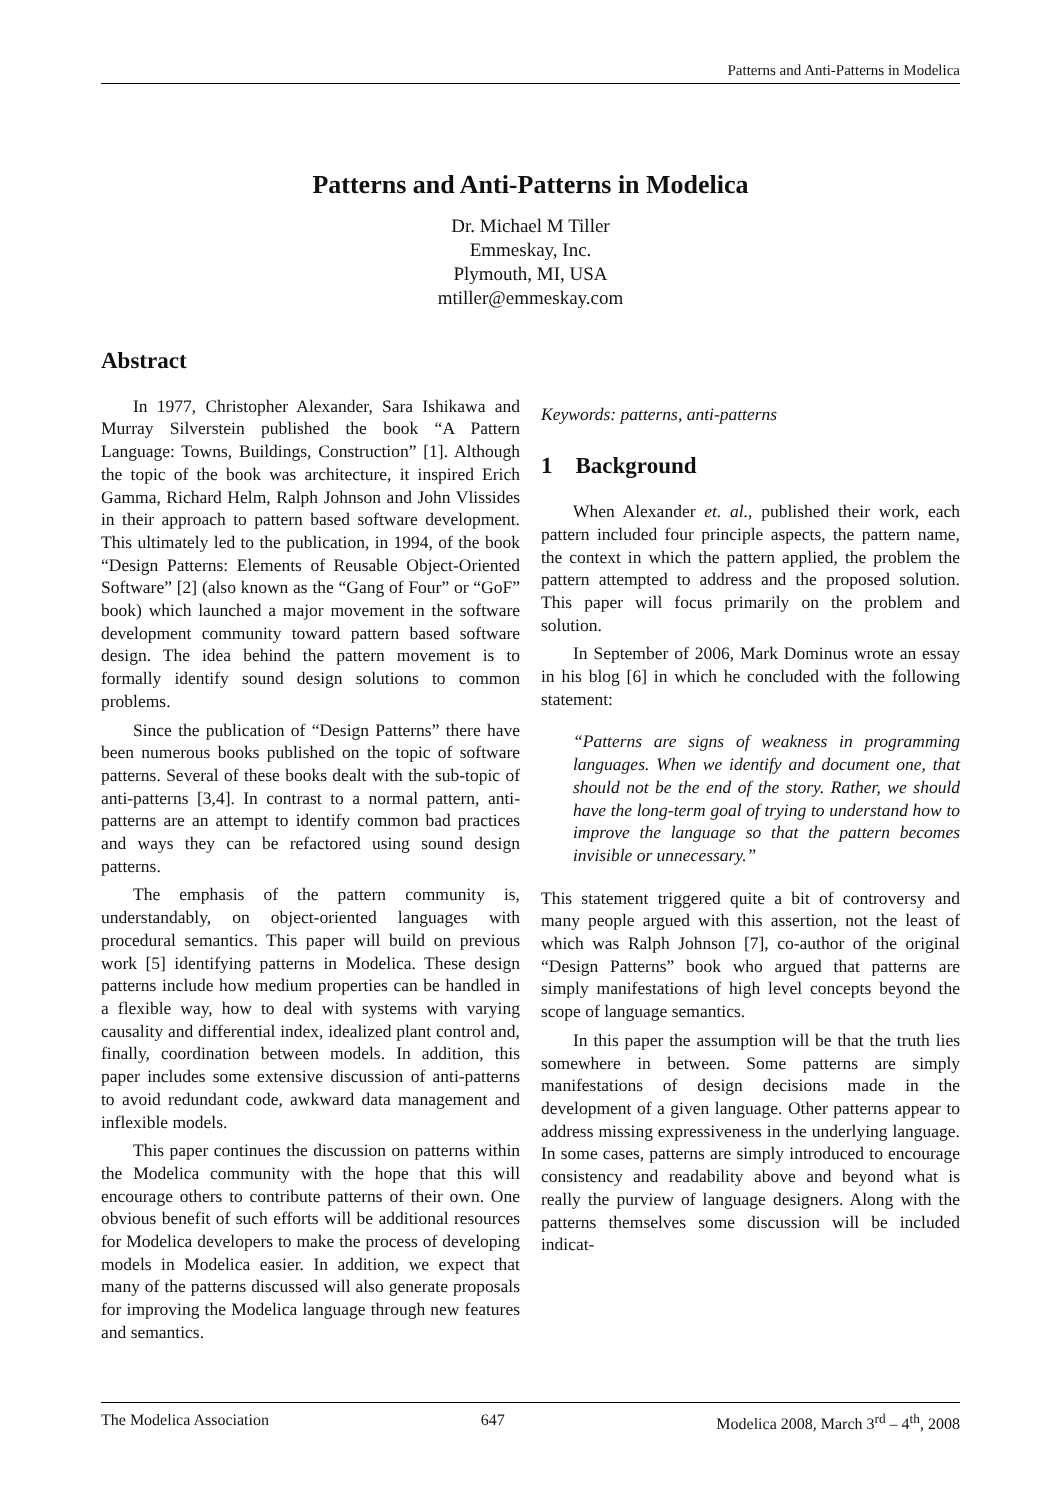Patterns and Anti-Patterns in Modelica
Patterns and Anti-Patterns in Modelica
Dr. Michael M Tiller
Emmeskay, Inc.
Plymouth, MI, USA
mtiller@emmeskay.com
Abstract
In 1977, Christopher Alexander, Sara Ishikawa and Murray Silverstein published the book “A Pattern Language: Towns, Buildings, Construction” [1]. Although the topic of the book was architecture, it inspired Erich Gamma, Richard Helm, Ralph Johnson and John Vlissides in their approach to pattern based software development. This ultimately led to the publication, in 1994, of the book “Design Patterns: Elements of Reusable Object-Oriented Software” [2] (also known as the “Gang of Four” or “GoF” book) which launched a major movement in the software development community toward pattern based software design. The idea behind the pattern movement is to formally identify sound design solutions to common problems.
Since the publication of “Design Patterns” there have been numerous books published on the topic of software patterns. Several of these books dealt with the sub-topic of anti-patterns [3,4]. In contrast to a normal pattern, anti-patterns are an attempt to identify common bad practices and ways they can be refactored using sound design patterns.
The emphasis of the pattern community is, understandably, on object-oriented languages with procedural semantics. This paper will build on previous work [5] identifying patterns in Modelica. These design patterns include how medium properties can be handled in a flexible way, how to deal with systems with varying causality and differential index, idealized plant control and, finally, coordination between models. In addition, this paper includes some extensive discussion of anti-patterns to avoid redundant code, awkward data management and inflexible models.
This paper continues the discussion on patterns within the Modelica community with the hope that this will encourage others to contribute patterns of their own. One obvious benefit of such efforts will be additional resources for Modelica developers to make the process of developing models in Modelica easier. In addition, we expect that many of the patterns discussed will also generate proposals for improving the Modelica language through new features and semantics.
Keywords: patterns, anti-patterns
1 Background
When Alexander et. al., published their work, each pattern included four principle aspects, the pattern name, the context in which the pattern applied, the problem the pattern attempted to address and the proposed solution. This paper will focus primarily on the problem and solution.
In September of 2006, Mark Dominus wrote an essay in his blog [6] in which he concluded with the following statement:
“Patterns are signs of weakness in programming languages. When we identify and document one, that should not be the end of the story. Rather, we should have the long-term goal of trying to understand how to improve the language so that the pattern becomes invisible or unnecessary.”
This statement triggered quite a bit of controversy and many people argued with this assertion, not the least of which was Ralph Johnson [7], co-author of the original “Design Patterns” book who argued that patterns are simply manifestations of high level concepts beyond the scope of language semantics.
In this paper the assumption will be that the truth lies somewhere in between. Some patterns are simply manifestations of design decisions made in the development of a given language. Other patterns appear to address missing expressiveness in the underlying language. In some cases, patterns are simply introduced to encourage consistency and readability above and beyond what is really the purview of language designers. Along with the patterns themselves some discussion will be included indicat-
The Modelica Association 647 Modelica 2008, March 3<sup>rd</sup> – 4<sup>th</sup>, 2008